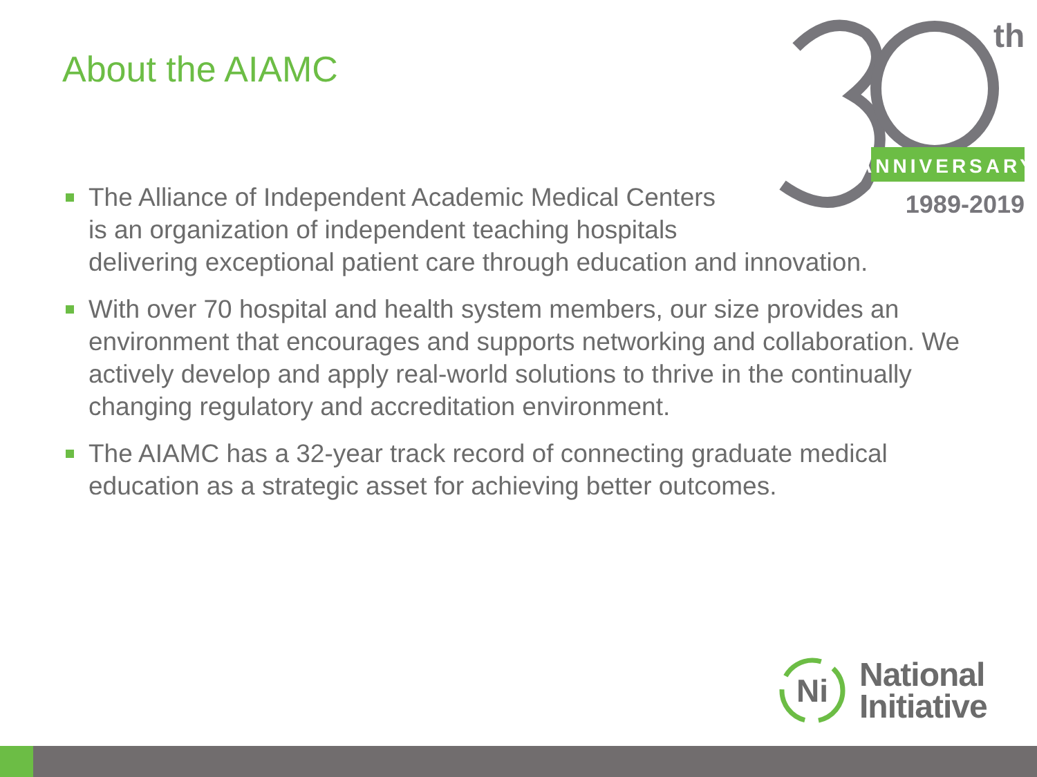About the AIAMC
th
ANNIVERSARY
1989-2019
The Alliance of Independent Academic Medical Centers
is an organization of independent teaching hospitals
delivering exceptional patient care through education and innovation.
With over 70 hospital and health system members, our size provides an environment that encourages and supports networking and collaboration. We actively develop and apply real-world solutions to thrive in the continually changing regulatory and accreditation environment.
The AIAMC has a 32-year track record of connecting graduate medical education as a strategic asset for achieving better outcomes.
Ni
National
Initiative